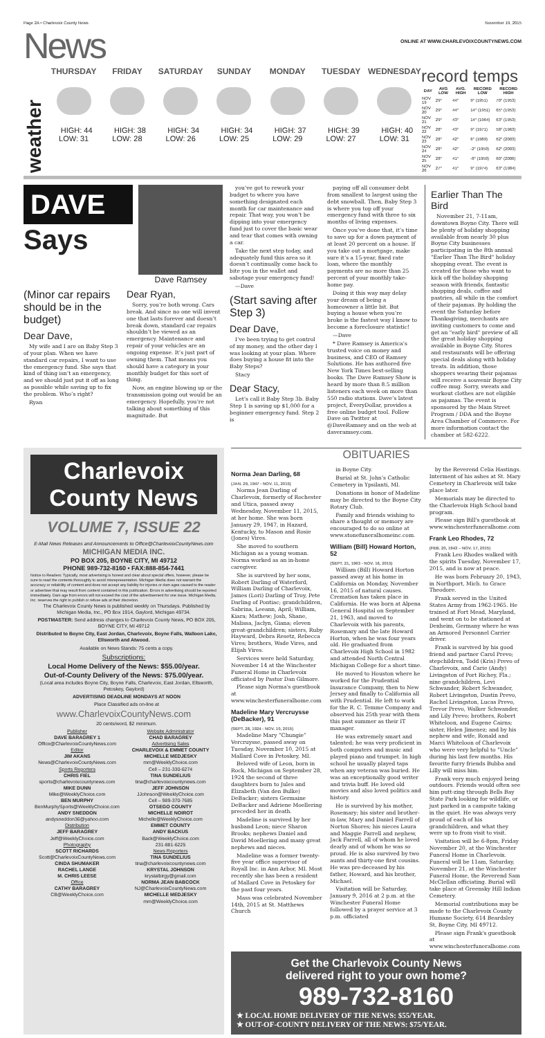Page 2A • Charlevoix County News November 19, 2015
News ONLINE AT WWW.CHARLEVOIXCOUNTYNEWS.COM
weather
THURSDAY
HIGH: 44
LOW: 31
FRIDAY
HIGH: 38
LOW: 28
SATURDAY
HIGH: 34
LOW: 26
SUNDAY
HIGH: 34
LOW: 25
MONDAY
HIGH: 37
LOW: 29
TUESDAY
HIGH: 39
LOW: 27
WEDNESDAY
HIGH: 40
LOW: 31
record temps
| DAY | AVG LOW | AVG. HIGH | RECORD LOW | RECORD HIGH |
| --- | --- | --- | --- | --- |
| NOV 19 | 29° | 44° | 9° (1951) | 70° (1953) |
| NOV 20 | 29° | 44° | 14° (1951) | 65° (1953) |
| NOV 21 | 29° | 43° | 14° (1964) | 63° (1953) |
| NOV 22 | 28° | 43° | 9° (1971) | 58° (1963) |
| NOV 23 | 28° | 42° | 6° (1989) | 62° (2003) |
| NOV 24 | 28° | 42° | -2° (1950) | 62° (2003) |
| NOV 25 | 28° | 41° | -8° (1950) | 60° (2006) |
| NOV 26 | 27° | 41° | 9° (1974) | 63° (1984) |
DAVE
Says
Dave Ramsey
(Minor car repairs should be in the budget)
Dear Dave,
My wife and I are on Baby Step 3 of your plan. When we have standard car repairs, I want to use the emergency fund. She says that kind of thing isn’t an emergency, and we should just put it off as long as possible while saving up to fix the problem. Who’s right?
Ryan
Dear Ryan,
Sorry, you’re both wrong. Cars break. And since no one will invent one that lasts forever and doesn’t break down, standard car repairs shouldn’t be viewed as an emergency. Maintenance and repair of your vehicles are an ongoing expense. It’s just part of owning them. That means you should have a category in your monthly budget for this sort of thing.
Now, an engine blowing up or the transmission going out would be an emergency. Hopefully, you’re not talking about something of this magnitude. But
you’ve got to rework your budget to where you have something designated each month for car maintenance and repair. That way, you won’t be dipping into your emergency fund just to cover the basic wear and tear that comes with owning a car.
Take the next step today, and adequately fund this area so it doesn’t continually come back to bite you in the wallet and sabotage your emergency fund!
—Dave
(Start saving after Step 3)
Dear Dave,
I’ve been trying to get control of my money, and the other day I was looking at your plan. Where does buying a house fit into the Baby Steps?
Stacy
Dear Stacy,
Let’s call it Baby Step 3b. Baby Step 1 is saving up $1,000 for a beginner emergency fund. Step 2 is
paying off all consumer debt from smallest to largest using the debt snowball. Then, Baby Step 3 is where you top off your emergency fund with three to six months of living expenses.
Once you’ve done that, it’s time to save up for a down payment of at least 20 percent on a house. If you take out a mortgage, make sure it’s a 15-year, fixed rate loan, where the monthly payments are no more than 25 percent of your monthly take-home pay.
Doing it this way may delay your dream of being a homeowner a little bit. But buying a house when you’re broke is the fastest way I know to become a foreclosure statistic!
—Dave
* Dave Ramsey is America’s trusted voice on money and business, and CEO of Ramsey Solutions. He has authored five New York Times best-selling books. The Dave Ramsey Show is heard by more than 8.5 million listeners each week on more than 550 radio stations. Dave’s latest project, EveryDollar, provides a free online budget tool. Follow Dave on Twitter at @DaveRamsey and on the web at daveramsey.com.
Earlier Than The Bird
November 21, 7-11am, downtown Boyne City. There will be plenty of holiday shopping available from nearly 30 plus Boyne City businesses participating in the 8th annual "Earlier Than The Bird" holiday shopping event. The event is created for those who want to kick off the holiday shopping season with friends, fantastic shopping deals, coffee and pastries, all while in the comfort of their pajamas. By holding the event the Saturday before Thanksgiving, merchants are inviting customers to come and get an "early bird" preview of all the great holiday shopping available in Boyne City. Stores and restaurants will be offering special deals along with holiday treats. In addition, those shoppers wearing their pajamas will receive a souvenir Boyne City coffee mug. Sorry, sweats and workout clothes are not eligible as pajamas. The event is sponsored by the Main Street Program / DDA and the Boyne Area Chamber of Commerce. For more information contact the chamber at 582-6222.
Charlevoix County News
VOLUME 7, ISSUE 22
E-Mail News Releases and Announcements to Office@CharlevoixCountyNews.com
MICHIGAN MEDIA INC.
PO BOX 205, BOYNE CITY, MI 49712
PHONE 989-732-8160 • FAX:888-854-7441
Notice to Readers: Typically, most advertising is honest and clear about special offers, however, please be sure to read the contents thoroughly to avoid misrepresentation. Michigan Media does not warrant the accuracy or reliability of content and does not accept any liability for injuries or dam ages caused to the reader or advertiser that may result from content contained in this publication. Errors in advertising should be reported immediately. Dam age from errors will not exceed the cost of the advertisement for one issue. Michigan Media, Inc. reserves the right to publish or refuse ads at their discretion.
The Charlevoix County News is published weekly on Thursdays. Published by Michigan Media, Inc., PO Box 1914, Gaylord, Michigan 49734.
POSTMASTER: Send address changes to Charlevoix County News, PO BOX 205, BOYNE CITY, MI 49712
Distributed to Boyne City, East Jordan, Charlevoix, Boyne Falls, Walloon Lake, Ellsworth and Atwood.
Available on News Stands: 75 cents a copy.
Subscriptions:
Local Home Delivery of the News: $55.00/year.
Out-of-County Delivery of the News: $75.00/year.
(Local area includes Boyne City, Boyne Falls, Charlevoix, East Jordan, Ellsworth, Petoskey, Gaylord)
ADVERTISING DEADLINE MONDAYS AT NOON
Place Classified ads on-line at
www.CharlevoixCountyNews.com
20 cents/word, $2 minimum.
Publisher
DAVE BARAGREY 1
Office@CharlevoixCountyNews.com
Editor
JIM AKANS
News@CharlevoixCountyNews.com
Sports Reporters
CHRIS FIEL
sports@charlevoixcountynews.com
MIKE DUNN
Mike@WeeklyChoice.com
BEN MURPHY
BenMurphySports@WeeklyChoice.com
ANDY SNEDDON
andysneddon36@yahoo.com
Distribution
JEFF BARAGREY
Jeff@WeeklyChoice.com
Photography
SCOTT RICHARDS
Scott@CharlevoixCountyNews.com
CINDA SHUMAKER
RACHEL LANGE
M. CHRIS LEESE
Office
CATHY BARAGREY
CB@WeeklyChoice.com
Website Administrator
CHAD BARAGREY
Advertising Sales
CHARLEVOIX & EMMET COUNTY
MICHELLE MEDJESKY
mm@WeeklyChoice.com
Cell – 231-330-6274
TINA SUNDELIUS
tina@charlevoixcountynews.com
JEFF JOHNSON
JJohnson@WeeklyChoice.com
Cell – 989-370-7685
OTSEGO COUNTY
MICHELLE NOIROT
Michelle@WeeklyChoice.com
EMMET COUNTY
ANDY BACKUS
Back@WeeklyChoice.com
231-881-6225
News Reporters
TINA SUNDELIUS
tina@charlevoixcountynews.com
KRYSTAL JOHNSON
krystalbirgy@gmail.com
NORMA JEAN BABCOCK
NJ@CharlevoixCountyNews.com
MICHELLE MEDJESKY
mm@WeeklyChoice.com
OBITUARIES
Norma Jean Darling, 68
(JAN. 29, 1947 - NOV. 11, 2015)
Norma Jean Darling of Charlevoix, formerly of Rochester and Utica, passed away Wednesday, November 11, 2015, at her home. She was born January 29, 1947, in Hazard, Kentucky, to Mason and Rosie (Jones) Vires.
She moved to southern Michigan as a young woman. Norma worked as an in-home caregiver.
She is survived by her sons, Robert Darling of Waterford, William Darling of Charlevoix, James (Lori) Darling of Troy, Pete Darling of Pontiac; grandchildren, Sabrina, Leeann, April; William, Kiara; Mathew; Josh, Shane, Malissa, Jaclyn, Giana; eleven great-grandchildren; sisters, Ruby Hayward, Debra Resetz, Rebecca Vires; brothers, Wade Vires, and Elijah Vires.
Services were held Saturday, November 14 at the Winchester Funeral Home in Charlevoix officiated by Pastor Dan Gilmore.
Please sign Norma's guestbook at www.winchesterfuneralhome.com
Madeline Mary Vercruysse (DeBacker), 91
(SEPT. 28, 1924 - NOV. 10, 2015)
Madeline Mary “Chungie” Vercruysse, passed away on Tuesday, November 10, 2015 at Mallard Cove in Petoskey, MI.
Beloved wife of Leon, born in Rock, Michigan on September 28, 1924 the second of three daughters born to Jules and Elizabeth (Van den Bulke) DeBacker; sisters Germaine DeBacker and Adriene Moellering preceded her in death.
Madeline is survived by her husband Leon; niece Sharon Brooks; nephews Daniel and David Moellering and many great nephews and nieces.
Madeline was a former twenty-five year office supervisor of Royall Inc. in Ann Arbor, MI. Most recently she has been a resident of Mallard Cove in Petoskey for the past four years.
Mass was celebrated November 14th, 2015 at St. Matthews Church
in Boyne City.
Burial at St. John’s Catholic Cemetery in Ypsilanti, MI.
Donations in honor of Madeline may be directed to the Boyne City Rotary Club.
Family and friends wishing to share a thought or memory are encouraged to do so online at www.stonefuneralhomeinc.com.
William (Bill) Howard Horton, 52
(SEPT. 21, 1963 - NOV. 16, 2015)
William (Bill) Howard Horton passed away at his home in California on Monday, November 16, 2015 of natural causes. Cremation has taken place in California. He was born at Alpena General Hospital on September 21, 1963, and moved to Charlevoix with his parents, Rosemary and the late Howard Horton, when he was four years old. He graduated from Charlevoix High School in 1982 and attended North Central Michigan College for a short time.
He moved to Houston where he worked for the Prudential Insurance Company, then to New Jersey and finally to California all with Prudential. He left to work for the R. C. Temme Company and observed his 25th year with them this past summer as their IT manager.
He was extremely smart and talented; he was very proficient in both computers and music and played piano and trumpet. In high school he usually played taps when any veteran was buried. He was an exceptionally good writer and trivia buff. He loved old movies and also loved politics and history.
He is survived by his mother, Rosemary; his sister and brother-in-law, Mary and Daniel Farrell of Norton Shores; his nieces Laura and Maggie Farrell and nephew, Jack Farrell, all of whom he loved dearly and of whom he was so proud. He is also survived by two aunts and thirty-one first cousins. He was pre-deceased by his father, Howard, and his brother, Michael.
Visitation will be Saturday, January 9, 2016 at 2 p.m. at the Winchester Funeral Home followed by a prayer service at 3 p.m. officiated
by the Reverend Celia Hastings. Interment of his ashes at St. Mary Cemetery in Charlevoix will take place later.
Memorials may be directed to the Charlevoix High School band program.
Please sign Bill's guestbook at www.winchesterfuneralhome.com
Frank Leo Rhodes, 72
(FEB. 20, 1943 – NOV. 17, 2015)
Frank Leo Rhodes walked with the spirits Tuesday, November 17, 2015, and is now at peace.
He was born February 20, 1943, in Northport, Mich. to Grace Theodore.
Frank served in the United States Army from 1962-1965. He trained at Fort Mead, Maryland, and went on to be stationed at Dexheim, Germany where he was an Armored Personnel Carrier driver.
Frank is survived by his good friend and partner Carol Prevo; stepchildren, Todd (Kris) Prevo of Charlevoix, and Carie (Andy) Livingston of Port Richey, Fla.; nine grandchildren, Levi Schwander, Robert Schwander, Robert Livingston, Dustin Prevo, Rachel Livingston, Lucas Prevo, Trevor Prevo, Walker Schwander, and Lily Prevo; brothers, Robert Whiteloon, and Eugene Cairns; sister, Helen Jimenez; and by his nephew and wife, Ronald and Marci Whiteloon of Charlevoix who were very helpful to “Uncle” during his last few months. His favorite furry friends Bubba and Lilly will miss him.
Frank very much enjoyed being outdoors. Friends would often see him putt-zing through Bells Bay State Park looking for wildlife, or just parked in a campsite taking in the quiet. He was always very proud of each of his grandchildren, and what they were up to from visit to visit.
Visitation will be 6-8pm, Friday November 20, at the Winchester Funeral Home in Charlevoix. Funeral will be 11am, Saturday, November 21, at the Winchester Funeral Home, the Reverend Sam McClellan officiating. Burial will take place at Greensky Hill Indian Cemetery.
Memorial contributions may be made to the Charlevoix County Humane Society, 614 Beardsley St, Boyne City, MI 49712.
Please sign Frank's guestbook at www.winchesterfuneralhome.com
Get the Charlevoix County News
delivered right to your own home?
989-732-8160
★ LOCAL HOME DELIVERY OF THE NEWS: $55/YEAR.
★ OUT-OF-COUNTY DELIVERY OF THE NEWS: $75/YEAR.